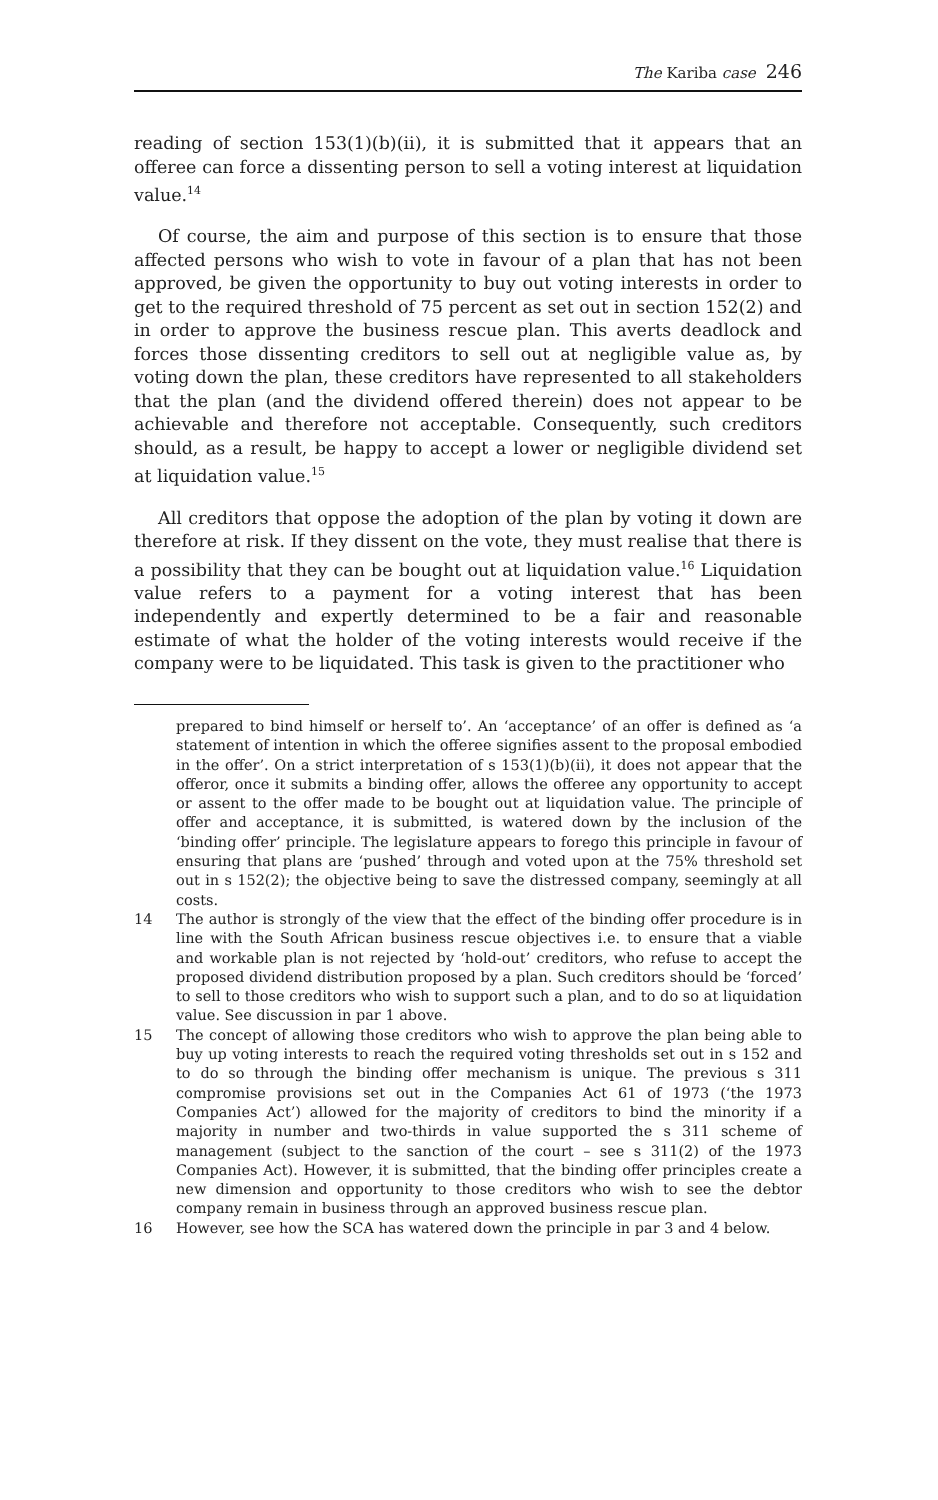The Kariba case 246
reading of section 153(1)(b)(ii), it is submitted that it appears that an offeree can force a dissenting person to sell a voting interest at liquidation value.<sup>14</sup>
Of course, the aim and purpose of this section is to ensure that those affected persons who wish to vote in favour of a plan that has not been approved, be given the opportunity to buy out voting interests in order to get to the required threshold of 75 percent as set out in section 152(2) and in order to approve the business rescue plan. This averts deadlock and forces those dissenting creditors to sell out at negligible value as, by voting down the plan, these creditors have represented to all stakeholders that the plan (and the dividend offered therein) does not appear to be achievable and therefore not acceptable. Consequently, such creditors should, as a result, be happy to accept a lower or negligible dividend set at liquidation value.<sup>15</sup>
All creditors that oppose the adoption of the plan by voting it down are therefore at risk. If they dissent on the vote, they must realise that there is a possibility that they can be bought out at liquidation value.<sup>16</sup> Liquidation value refers to a payment for a voting interest that has been independently and expertly determined to be a fair and reasonable estimate of what the holder of the voting interests would receive if the company were to be liquidated. This task is given to the practitioner who
prepared to bind himself or herself to’. An ‘acceptance’ of an offer is defined as ‘a statement of intention in which the offeree signifies assent to the proposal embodied in the offer’. On a strict interpretation of s 153(1)(b)(ii), it does not appear that the offeror, once it submits a binding offer, allows the offeree any opportunity to accept or assent to the offer made to be bought out at liquidation value. The principle of offer and acceptance, it is submitted, is watered down by the inclusion of the ‘binding offer’ principle. The legislature appears to forego this principle in favour of ensuring that plans are ‘pushed’ through and voted upon at the 75% threshold set out in s 152(2); the objective being to save the distressed company, seemingly at all costs.
14 The author is strongly of the view that the effect of the binding offer procedure is in line with the South African business rescue objectives i.e. to ensure that a viable and workable plan is not rejected by ‘hold-out’ creditors, who refuse to accept the proposed dividend distribution proposed by a plan. Such creditors should be ‘forced’ to sell to those creditors who wish to support such a plan, and to do so at liquidation value. See discussion in par 1 above.
15 The concept of allowing those creditors who wish to approve the plan being able to buy up voting interests to reach the required voting thresholds set out in s 152 and to do so through the binding offer mechanism is unique. The previous s 311 compromise provisions set out in the Companies Act 61 of 1973 (‘the 1973 Companies Act’) allowed for the majority of creditors to bind the minority if a majority in number and two-thirds in value supported the s 311 scheme of management (subject to the sanction of the court – see s 311(2) of the 1973 Companies Act). However, it is submitted, that the binding offer principles create a new dimension and opportunity to those creditors who wish to see the debtor company remain in business through an approved business rescue plan.
16 However, see how the SCA has watered down the principle in par 3 and 4 below.